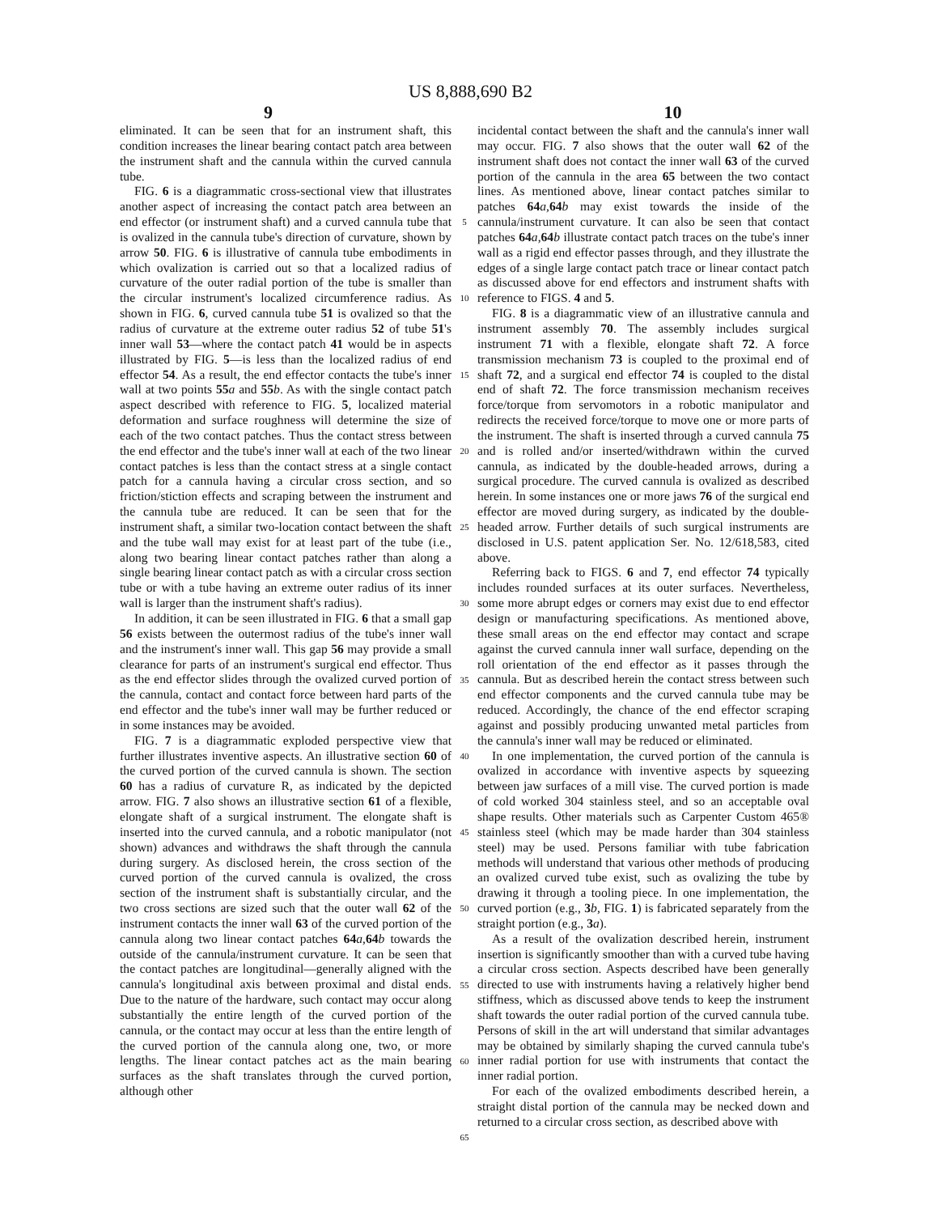US 8,888,690 B2
9 10
eliminated. It can be seen that for an instrument shaft, this condition increases the linear bearing contact patch area between the instrument shaft and the cannula within the curved cannula tube.
FIG. 6 is a diagrammatic cross-sectional view that illustrates another aspect of increasing the contact patch area between an end effector (or instrument shaft) and a curved cannula tube that is ovalized in the cannula tube's direction of curvature, shown by arrow 50. FIG. 6 is illustrative of cannula tube embodiments in which ovalization is carried out so that a localized radius of curvature of the outer radial portion of the tube is smaller than the circular instrument's localized circumference radius. As shown in FIG. 6, curved cannula tube 51 is ovalized so that the radius of curvature at the extreme outer radius 52 of tube 51's inner wall 53—where the contact patch 41 would be in aspects illustrated by FIG. 5—is less than the localized radius of end effector 54. As a result, the end effector contacts the tube's inner wall at two points 55 a and 55 b. As with the single contact patch aspect described with reference to FIG. 5, localized material deformation and surface roughness will determine the size of each of the two contact patches. Thus the contact stress between the end effector and the tube's inner wall at each of the two linear contact patches is less than the contact stress at a single contact patch for a cannula having a circular cross section, and so friction/stiction effects and scraping between the instrument and the cannula tube are reduced. It can be seen that for the instrument shaft, a similar two-location contact between the shaft and the tube wall may exist for at least part of the tube (i.e., along two bearing linear contact patches rather than along a single bearing linear contact patch as with a circular cross section tube or with a tube having an extreme outer radius of its inner wall is larger than the instrument shaft's radius).
In addition, it can be seen illustrated in FIG. 6 that a small gap 56 exists between the outermost radius of the tube's inner wall and the instrument's inner wall. This gap 56 may provide a small clearance for parts of an instrument's surgical end effector. Thus as the end effector slides through the ovalized curved portion of the cannula, contact and contact force between hard parts of the end effector and the tube's inner wall may be further reduced or in some instances may be avoided.
FIG. 7 is a diagrammatic exploded perspective view that further illustrates inventive aspects. An illustrative section 60 of the curved portion of the curved cannula is shown. The section 60 has a radius of curvature R, as indicated by the depicted arrow. FIG. 7 also shows an illustrative section 61 of a flexible, elongate shaft of a surgical instrument. The elongate shaft is inserted into the curved cannula, and a robotic manipulator (not shown) advances and withdraws the shaft through the cannula during surgery. As disclosed herein, the cross section of the curved portion of the curved cannula is ovalized, the cross section of the instrument shaft is substantially circular, and the two cross sections are sized such that the outer wall 62 of the instrument contacts the inner wall 63 of the curved portion of the cannula along two linear contact patches 64 a,64 b towards the outside of the cannula/instrument curvature. It can be seen that the contact patches are longitudinal—generally aligned with the cannula's longitudinal axis between proximal and distal ends. Due to the nature of the hardware, such contact may occur along substantially the entire length of the curved portion of the cannula, or the contact may occur at less than the entire length of the curved portion of the cannula along one, two, or more lengths. The linear contact patches act as the main bearing surfaces as the shaft translates through the curved portion, although other
5
10
15
20
25
30
35
40
45
50
55
60
65
incidental contact between the shaft and the cannula's inner wall may occur. FIG. 7 also shows that the outer wall 62 of the instrument shaft does not contact the inner wall 63 of the curved portion of the cannula in the area 65 between the two contact lines. As mentioned above, linear contact patches similar to patches 64 a,64 b may exist towards the inside of the cannula/instrument curvature. It can also be seen that contact patches 64 a,64 b illustrate contact patch traces on the tube's inner wall as a rigid end effector passes through, and they illustrate the edges of a single large contact patch trace or linear contact patch as discussed above for end effectors and instrument shafts with reference to FIGS. 4 and 5.
FIG. 8 is a diagrammatic view of an illustrative cannula and instrument assembly 70. The assembly includes surgical instrument 71 with a flexible, elongate shaft 72. A force transmission mechanism 73 is coupled to the proximal end of shaft 72, and a surgical end effector 74 is coupled to the distal end of shaft 72. The force transmission mechanism receives force/torque from servomotors in a robotic manipulator and redirects the received force/torque to move one or more parts of the instrument. The shaft is inserted through a curved cannula 75 and is rolled and/or inserted/withdrawn within the curved cannula, as indicated by the double-headed arrows, during a surgical procedure. The curved cannula is ovalized as described herein. In some instances one or more jaws 76 of the surgical end effector are moved during surgery, as indicated by the double-headed arrow. Further details of such surgical instruments are disclosed in U.S. patent application Ser. No. 12/618,583, cited above.
Referring back to FIGS. 6 and 7, end effector 74 typically includes rounded surfaces at its outer surfaces. Nevertheless, some more abrupt edges or corners may exist due to end effector design or manufacturing specifications. As mentioned above, these small areas on the end effector may contact and scrape against the curved cannula inner wall surface, depending on the roll orientation of the end effector as it passes through the cannula. But as described herein the contact stress between such end effector components and the curved cannula tube may be reduced. Accordingly, the chance of the end effector scraping against and possibly producing unwanted metal particles from the cannula's inner wall may be reduced or eliminated.
In one implementation, the curved portion of the cannula is ovalized in accordance with inventive aspects by squeezing between jaw surfaces of a mill vise. The curved portion is made of cold worked 304 stainless steel, and so an acceptable oval shape results. Other materials such as Carpenter Custom 465® stainless steel (which may be made harder than 304 stainless steel) may be used. Persons familiar with tube fabrication methods will understand that various other methods of producing an ovalized curved tube exist, such as ovalizing the tube by drawing it through a tooling piece. In one implementation, the curved portion (e.g., 3 b, FIG. 1) is fabricated separately from the straight portion (e.g., 3 a).
As a result of the ovalization described herein, instrument insertion is significantly smoother than with a curved tube having a circular cross section. Aspects described have been generally directed to use with instruments having a relatively higher bend stiffness, which as discussed above tends to keep the instrument shaft towards the outer radial portion of the curved cannula tube. Persons of skill in the art will understand that similar advantages may be obtained by similarly shaping the curved cannula tube's inner radial portion for use with instruments that contact the inner radial portion.
For each of the ovalized embodiments described herein, a straight distal portion of the cannula may be necked down and returned to a circular cross section, as described above with